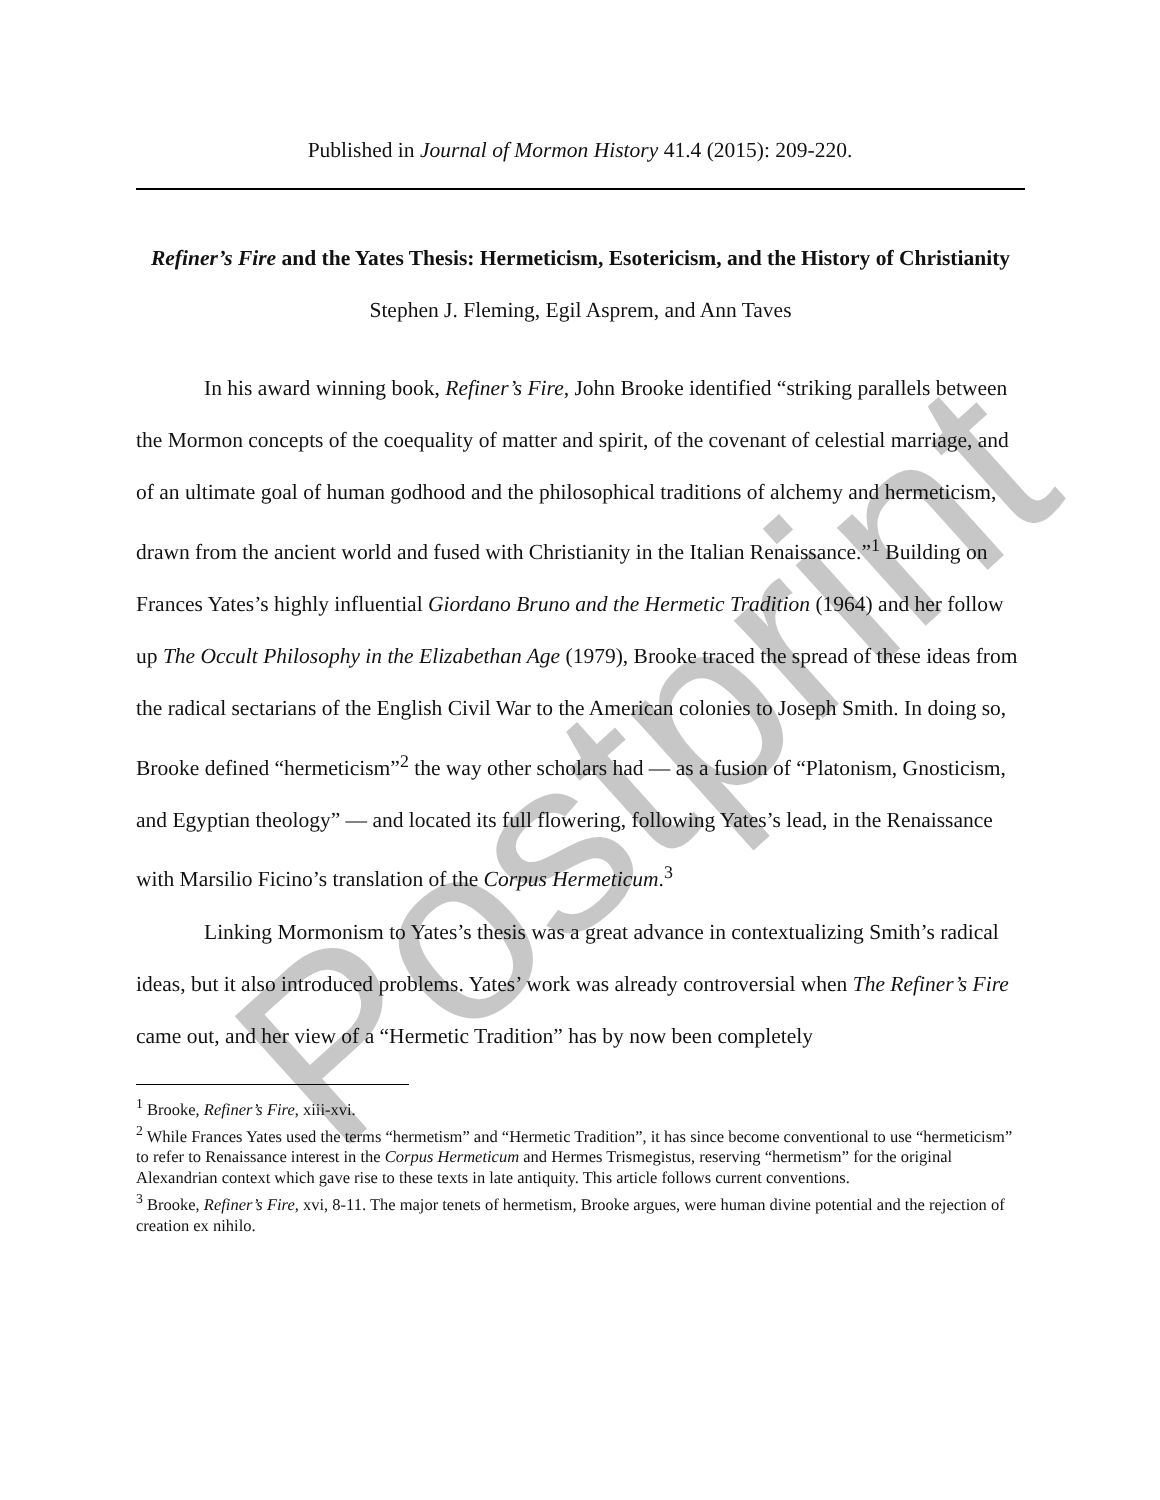Postprint
Published in Journal of Mormon History 41.4 (2015): 209-220.
Refiner’s Fire and the Yates Thesis: Hermeticism, Esotericism, and the History of Christianity
Stephen J. Fleming, Egil Asprem, and Ann Taves
In his award winning book, Refiner’s Fire, John Brooke identified “striking parallels between the Mormon concepts of the coequality of matter and spirit, of the covenant of celestial marriage, and of an ultimate goal of human godhood and the philosophical traditions of alchemy and hermeticism, drawn from the ancient world and fused with Christianity in the Italian Renaissance.”<sup>1</sup> Building on Frances Yates’s highly influential Giordano Bruno and the Hermetic Tradition (1964) and her follow up The Occult Philosophy in the Elizabethan Age (1979), Brooke traced the spread of these ideas from the radical sectarians of the English Civil War to the American colonies to Joseph Smith. In doing so, Brooke defined “hermeticism”<sup>2</sup> the way other scholars had — as a fusion of “Platonism, Gnosticism, and Egyptian theology” — and located its full flowering, following Yates’s lead, in the Renaissance with Marsilio Ficino’s translation of the Corpus Hermeticum.<sup>3</sup>
Linking Mormonism to Yates’s thesis was a great advance in contextualizing Smith’s radical ideas, but it also introduced problems. Yates’ work was already controversial when The Refiner’s Fire came out, and her view of a “Hermetic Tradition” has by now been completely
<sup>1</sup> Brooke, Refiner’s Fire, xiii-xvi.
<sup>2</sup> While Frances Yates used the terms “hermetism” and “Hermetic Tradition”, it has since become conventional to use “hermeticism” to refer to Renaissance interest in the Corpus Hermeticum and Hermes Trismegistus, reserving “hermetism” for the original Alexandrian context which gave rise to these texts in late antiquity. This article follows current conventions.
<sup>3</sup> Brooke, Refiner’s Fire, xvi, 8-11. The major tenets of hermetism, Brooke argues, were human divine potential and the rejection of creation ex nihilo.